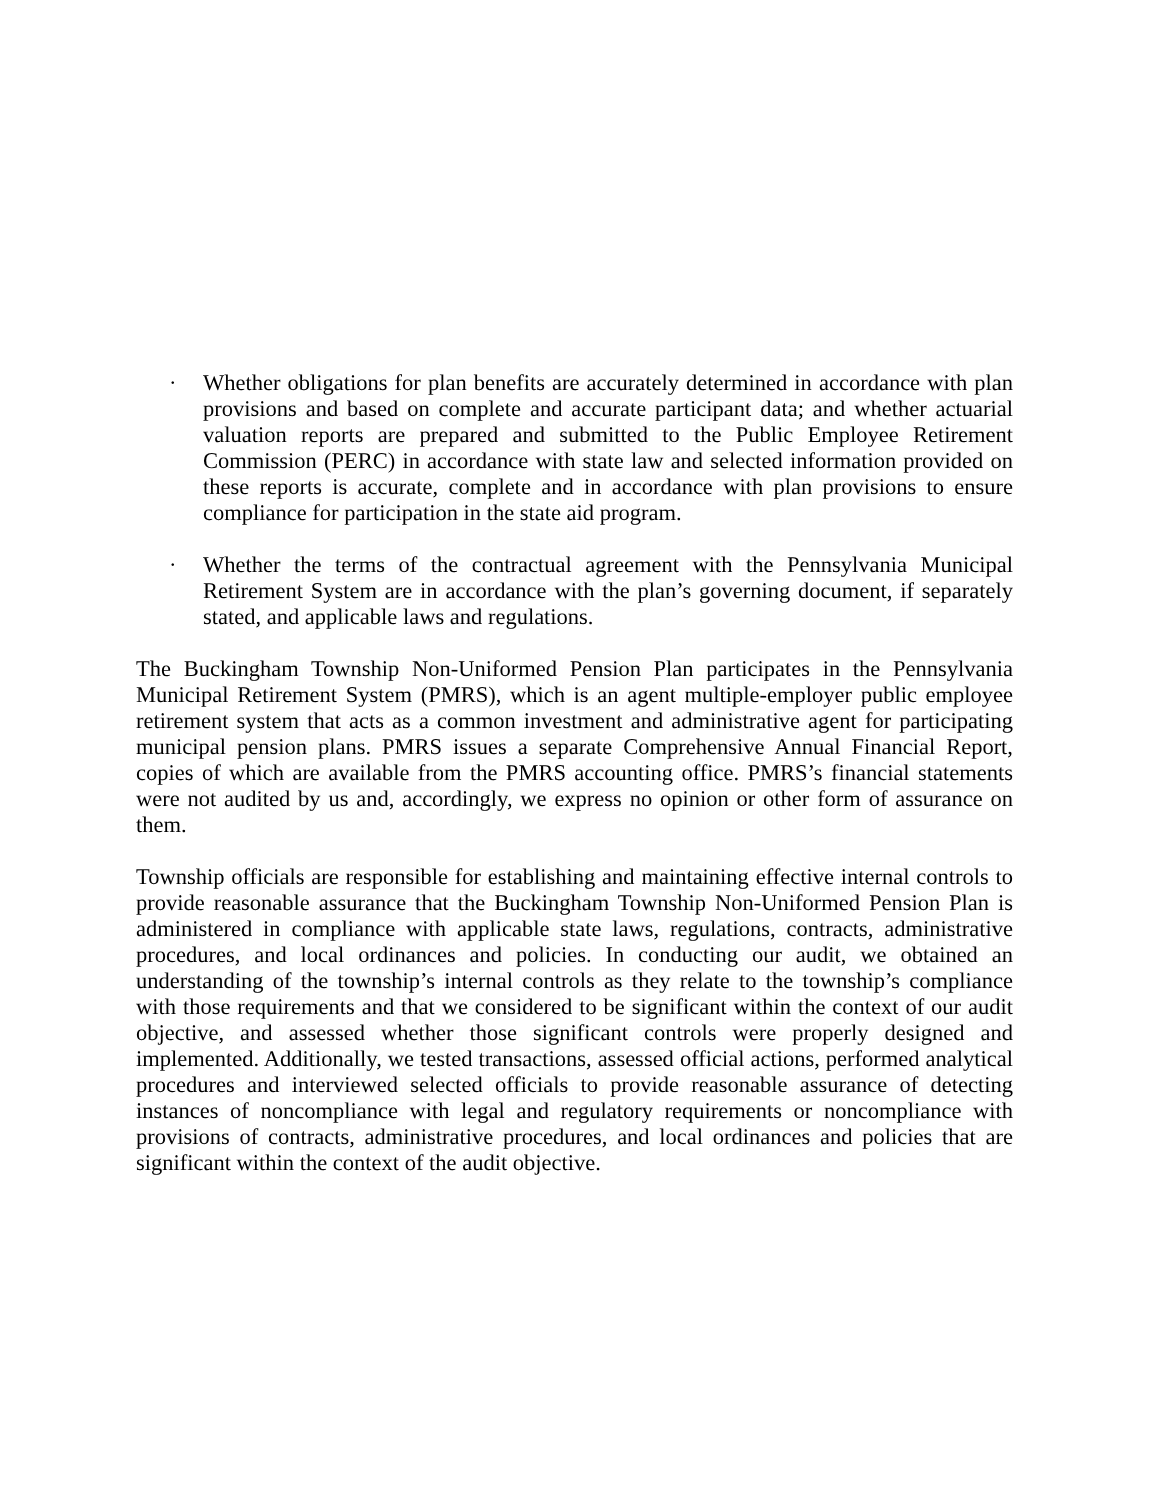· Whether obligations for plan benefits are accurately determined in accordance with plan provisions and based on complete and accurate participant data; and whether actuarial valuation reports are prepared and submitted to the Public Employee Retirement Commission (PERC) in accordance with state law and selected information provided on these reports is accurate, complete and in accordance with plan provisions to ensure compliance for participation in the state aid program.
· Whether the terms of the contractual agreement with the Pennsylvania Municipal Retirement System are in accordance with the plan’s governing document, if separately stated, and applicable laws and regulations.
The Buckingham Township Non-Uniformed Pension Plan participates in the Pennsylvania Municipal Retirement System (PMRS), which is an agent multiple-employer public employee retirement system that acts as a common investment and administrative agent for participating municipal pension plans. PMRS issues a separate Comprehensive Annual Financial Report, copies of which are available from the PMRS accounting office. PMRS’s financial statements were not audited by us and, accordingly, we express no opinion or other form of assurance on them.
Township officials are responsible for establishing and maintaining effective internal controls to provide reasonable assurance that the Buckingham Township Non-Uniformed Pension Plan is administered in compliance with applicable state laws, regulations, contracts, administrative procedures, and local ordinances and policies. In conducting our audit, we obtained an understanding of the township’s internal controls as they relate to the township’s compliance with those requirements and that we considered to be significant within the context of our audit objective, and assessed whether those significant controls were properly designed and implemented. Additionally, we tested transactions, assessed official actions, performed analytical procedures and interviewed selected officials to provide reasonable assurance of detecting instances of noncompliance with legal and regulatory requirements or noncompliance with provisions of contracts, administrative procedures, and local ordinances and policies that are significant within the context of the audit objective.